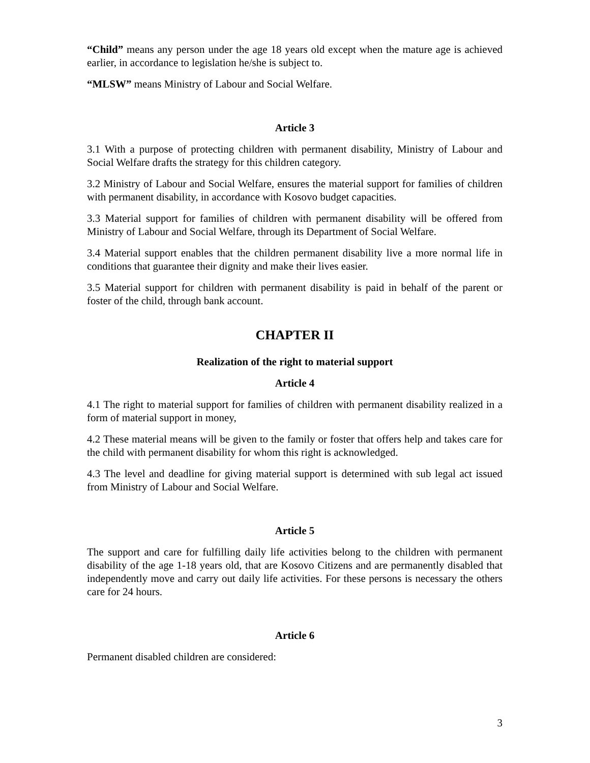“Child” means any person under the age 18 years old except when the mature age is achieved earlier, in accordance to legislation he/she is subject to.
“MLSW” means Ministry of Labour and Social Welfare.
Article 3
3.1 With a purpose of protecting children with permanent disability, Ministry of Labour and Social Welfare drafts the strategy for this children category.
3.2 Ministry of Labour and Social Welfare, ensures the material support for families of children with permanent disability, in accordance with Kosovo budget capacities.
3.3 Material support for families of children with permanent disability will be offered from Ministry of Labour and Social Welfare, through its Department of Social Welfare.
3.4 Material support enables that the children permanent disability live a more normal life in conditions that guarantee their dignity and make their lives easier.
3.5 Material support for children with permanent disability is paid in behalf of the parent or foster of the child, through bank account.
CHAPTER II
Realization of the right to material support
Article 4
4.1 The right to material support for families of children with permanent disability realized in a form of material support in money,
4.2 These material means will be given to the family or foster that offers help and takes care for the child with permanent disability for whom this right is acknowledged.
4.3 The level and deadline for giving material support is determined with sub legal act issued from Ministry of Labour and Social Welfare.
Article 5
The support and care for fulfilling daily life activities belong to the children with permanent disability of the age 1-18 years old, that are Kosovo Citizens and are permanently disabled that independently move and carry out daily life activities. For these persons is necessary the others care for 24 hours.
Article 6
Permanent disabled children are considered:
3